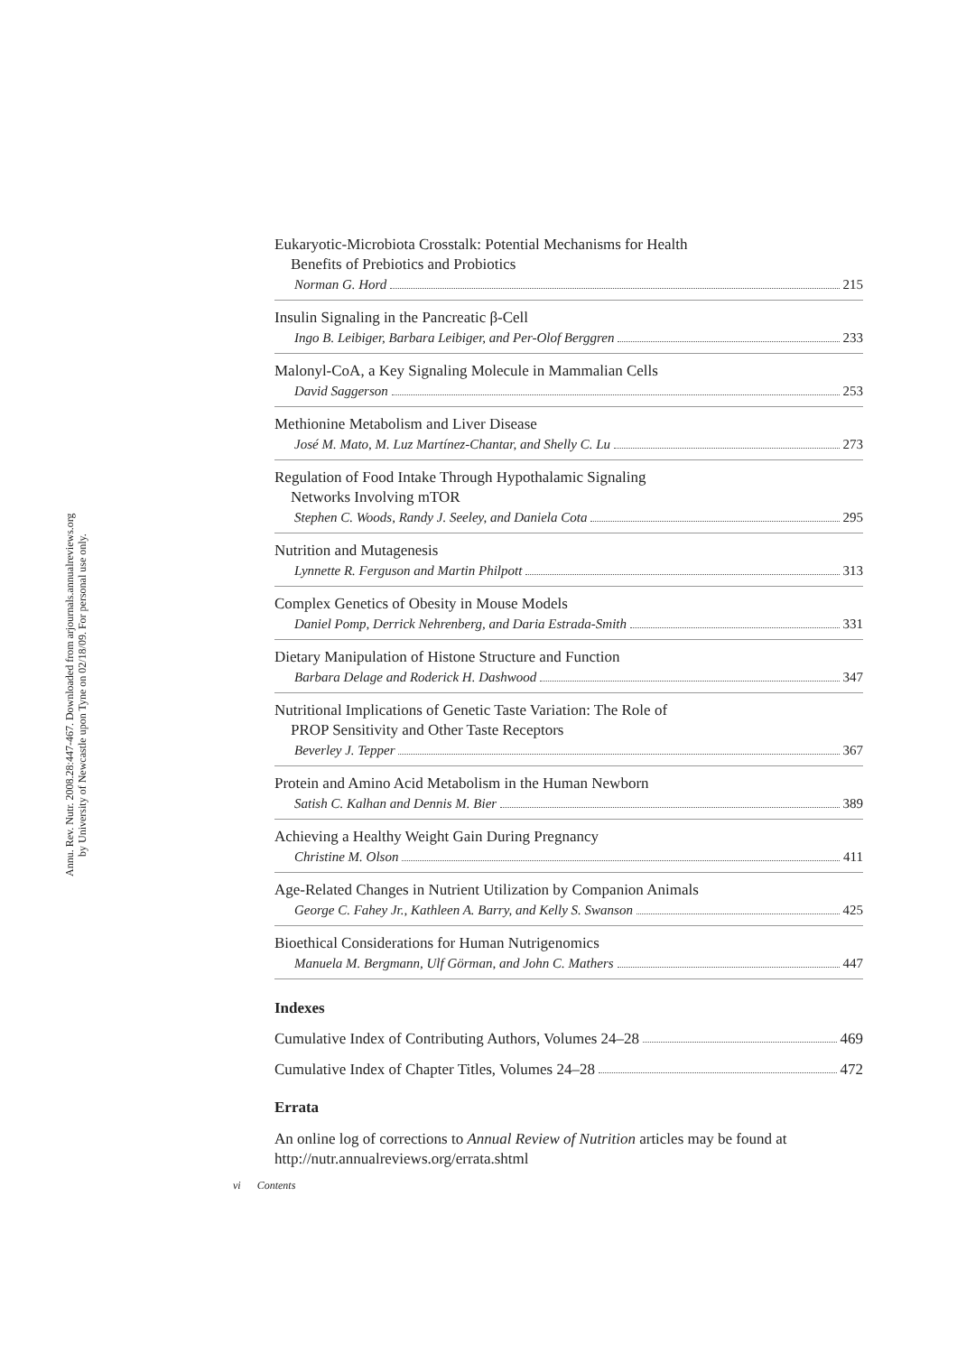Annu. Rev. Nutr. 2008.28:447-467. Downloaded from arjournals.annualreviews.org
by University of Newcastle upon Tyne on 02/18/09. For personal use only.
Eukaryotic-Microbiota Crosstalk: Potential Mechanisms for Health
Benefits of Prebiotics and Probiotics
Norman G. Hord 215
Insulin Signaling in the Pancreatic β-Cell
Ingo B. Leibiger, Barbara Leibiger, and Per-Olof Berggren 233
Malonyl-CoA, a Key Signaling Molecule in Mammalian Cells
David Saggerson 253
Methionine Metabolism and Liver Disease
José M. Mato, M. Luz Martínez-Chantar, and Shelly C. Lu 273
Regulation of Food Intake Through Hypothalamic Signaling
Networks Involving mTOR
Stephen C. Woods, Randy J. Seeley, and Daniela Cota 295
Nutrition and Mutagenesis
Lynnette R. Ferguson and Martin Philpott 313
Complex Genetics of Obesity in Mouse Models
Daniel Pomp, Derrick Nehrenberg, and Daria Estrada-Smith 331
Dietary Manipulation of Histone Structure and Function
Barbara Delage and Roderick H. Dashwood 347
Nutritional Implications of Genetic Taste Variation: The Role of
PROP Sensitivity and Other Taste Receptors
Beverley J. Tepper 367
Protein and Amino Acid Metabolism in the Human Newborn
Satish C. Kalhan and Dennis M. Bier 389
Achieving a Healthy Weight Gain During Pregnancy
Christine M. Olson 411
Age-Related Changes in Nutrient Utilization by Companion Animals
George C. Fahey Jr., Kathleen A. Barry, and Kelly S. Swanson 425
Bioethical Considerations for Human Nutrigenomics
Manuela M. Bergmann, Ulf Görman, and John C. Mathers 447
Indexes
Cumulative Index of Contributing Authors, Volumes 24–28 469
Cumulative Index of Chapter Titles, Volumes 24–28 472
Errata
An online log of corrections to Annual Review of Nutrition articles may be found at http://nutr.annualreviews.org/errata.shtml
vi Contents